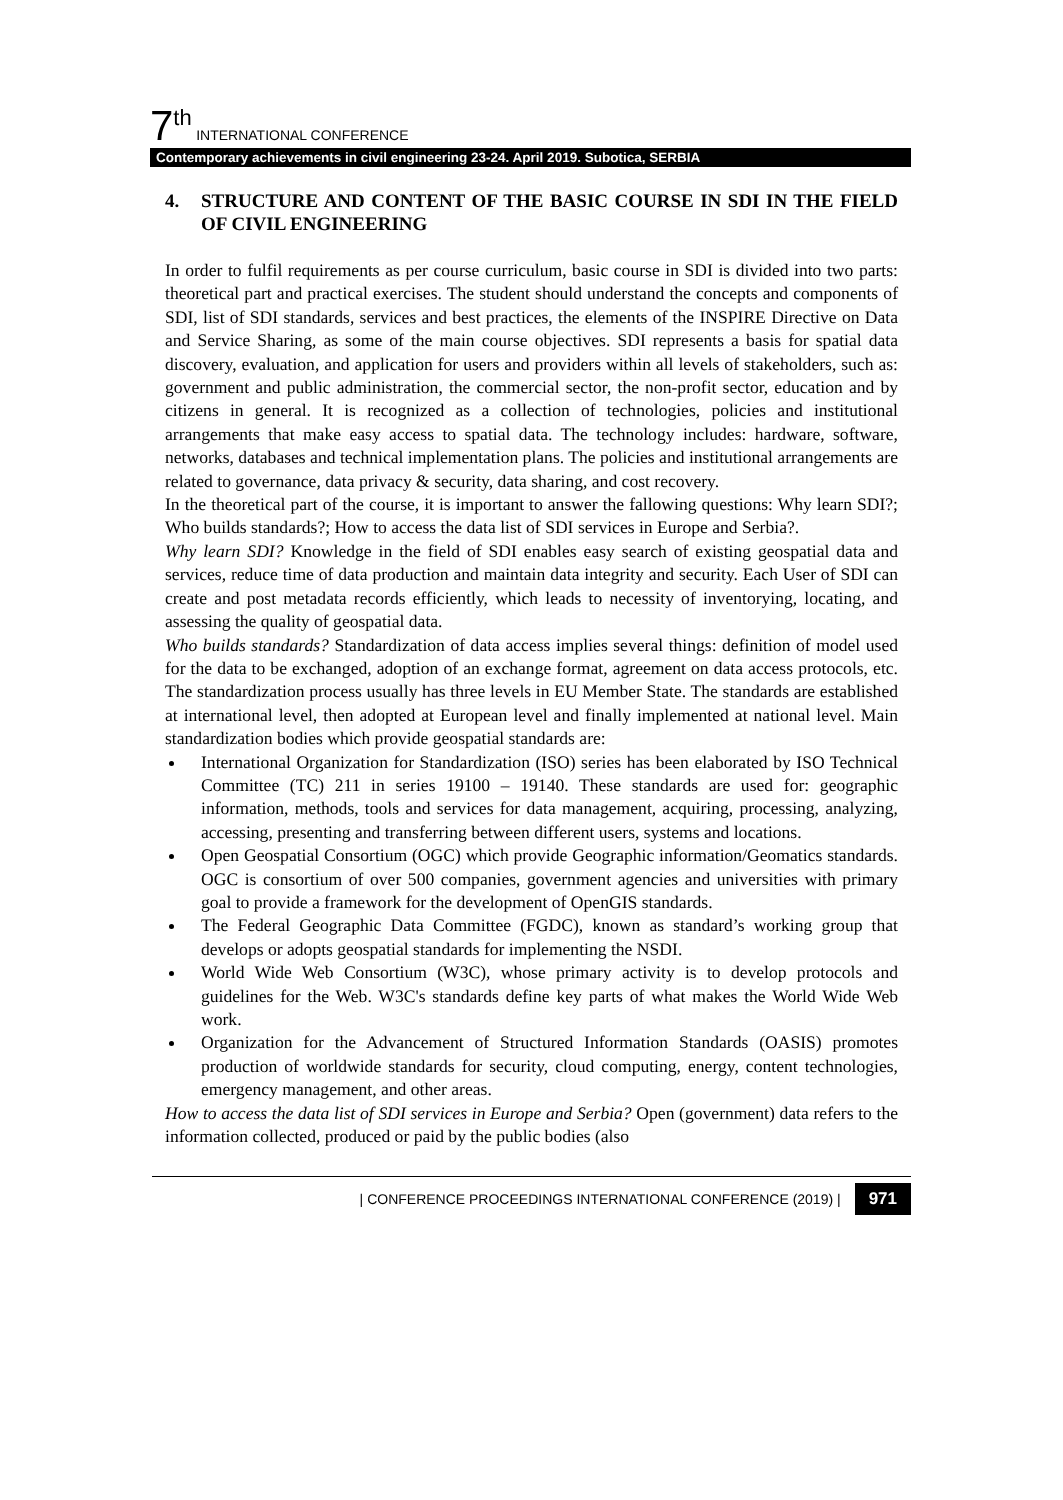7<sup>th</sup> INTERNATIONAL CONFERENCE
Contemporary achievements in civil engineering 23-24. April 2019. Subotica, SERBIA
4. STRUCTURE AND CONTENT OF THE BASIC COURSE IN SDI IN THE FIELD OF CIVIL ENGINEERING
In order to fulfil requirements as per course curriculum, basic course in SDI is divided into two parts: theoretical part and practical exercises. The student should understand the concepts and components of SDI, list of SDI standards, services and best practices, the elements of the INSPIRE Directive on Data and Service Sharing, as some of the main course objectives. SDI represents a basis for spatial data discovery, evaluation, and application for users and providers within all levels of stakeholders, such as: government and public administration, the commercial sector, the non-profit sector, education and by citizens in general. It is recognized as a collection of technologies, policies and institutional arrangements that make easy access to spatial data. The technology includes: hardware, software, networks, databases and technical implementation plans. The policies and institutional arrangements are related to governance, data privacy & security, data sharing, and cost recovery.
In the theoretical part of the course, it is important to answer the fallowing questions: Why learn SDI?; Who builds standards?; How to access the data list of SDI services in Europe and Serbia?.
Why learn SDI? Knowledge in the field of SDI enables easy search of existing geospatial data and services, reduce time of data production and maintain data integrity and security. Each User of SDI can create and post metadata records efficiently, which leads to necessity of inventorying, locating, and assessing the quality of geospatial data.
Who builds standards? Standardization of data access implies several things: definition of model used for the data to be exchanged, adoption of an exchange format, agreement on data access protocols, etc. The standardization process usually has three levels in EU Member State. The standards are established at international level, then adopted at European level and finally implemented at national level. Main standardization bodies which provide geospatial standards are:
International Organization for Standardization (ISO) series has been elaborated by ISO Technical Committee (TC) 211 in series 19100 – 19140. These standards are used for: geographic information, methods, tools and services for data management, acquiring, processing, analyzing, accessing, presenting and transferring between different users, systems and locations.
Open Geospatial Consortium (OGC) which provide Geographic information/Geomatics standards. OGC is consortium of over 500 companies, government agencies and universities with primary goal to provide a framework for the development of OpenGIS standards.
The Federal Geographic Data Committee (FGDC), known as standard’s working group that develops or adopts geospatial standards for implementing the NSDI.
World Wide Web Consortium (W3C), whose primary activity is to develop protocols and guidelines for the Web. W3C's standards define key parts of what makes the World Wide Web work.
Organization for the Advancement of Structured Information Standards (OASIS) promotes production of worldwide standards for security, cloud computing, energy, content technologies, emergency management, and other areas.
How to access the data list of SDI services in Europe and Serbia? Open (government) data refers to the information collected, produced or paid by the public bodies (also
| CONFERENCE PROCEEDINGS INTERNATIONAL CONFERENCE (2019) | 971